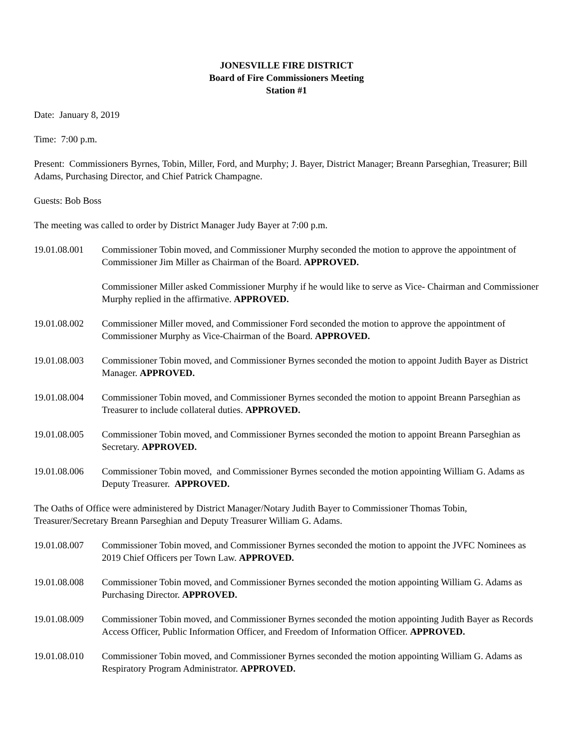JONESVILLE FIRE DISTRICT
Board of Fire Commissioners Meeting
Station #1
Date: January 8, 2019
Time: 7:00 p.m.
Present: Commissioners Byrnes, Tobin, Miller, Ford, and Murphy; J. Bayer, District Manager; Breann Parseghian, Treasurer; Bill Adams, Purchasing Director, and Chief Patrick Champagne.
Guests: Bob Boss
The meeting was called to order by District Manager Judy Bayer at 7:00 p.m.
19.01.08.001
Commissioner Tobin moved, and Commissioner Murphy seconded the motion to approve the appointment of Commissioner Jim Miller as Chairman of the Board. APPROVED.
Commissioner Miller asked Commissioner Murphy if he would like to serve as Vice- Chairman and Commissioner Murphy replied in the affirmative. APPROVED.
19.01.08.002
Commissioner Miller moved, and Commissioner Ford seconded the motion to approve the appointment of Commissioner Murphy as Vice-Chairman of the Board. APPROVED.
19.01.08.003
Commissioner Tobin moved, and Commissioner Byrnes seconded the motion to appoint Judith Bayer as District Manager. APPROVED.
19.01.08.004
Commissioner Tobin moved, and Commissioner Byrnes seconded the motion to appoint Breann Parseghian as Treasurer to include collateral duties. APPROVED.
19.01.08.005
Commissioner Tobin moved, and Commissioner Byrnes seconded the motion to appoint Breann Parseghian as Secretary. APPROVED.
19.01.08.006
Commissioner Tobin moved, and Commissioner Byrnes seconded the motion appointing William G. Adams as Deputy Treasurer. APPROVED.
The Oaths of Office were administered by District Manager/Notary Judith Bayer to Commissioner Thomas Tobin, Treasurer/Secretary Breann Parseghian and Deputy Treasurer William G. Adams.
19.01.08.007
Commissioner Tobin moved, and Commissioner Byrnes seconded the motion to appoint the JVFC Nominees as 2019 Chief Officers per Town Law. APPROVED.
19.01.08.008
Commissioner Tobin moved, and Commissioner Byrnes seconded the motion appointing William G. Adams as Purchasing Director. APPROVED.
19.01.08.009
Commissioner Tobin moved, and Commissioner Byrnes seconded the motion appointing Judith Bayer as Records Access Officer, Public Information Officer, and Freedom of Information Officer. APPROVED.
19.01.08.010
Commissioner Tobin moved, and Commissioner Byrnes seconded the motion appointing William G. Adams as Respiratory Program Administrator. APPROVED.